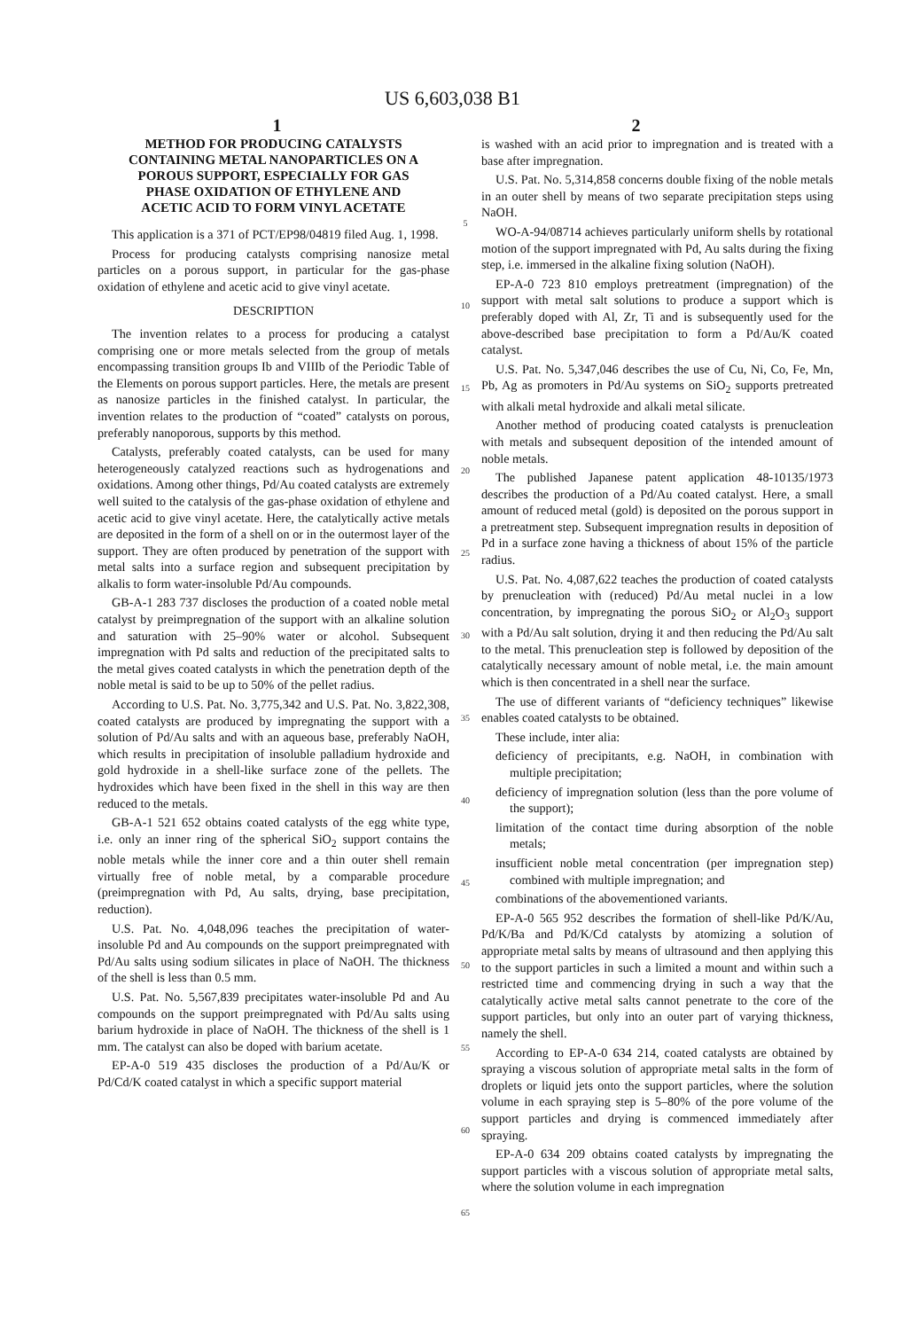US 6,603,038 B1
1 2
METHOD FOR PRODUCING CATALYSTS CONTAINING METAL NANOPARTICLES ON A POROUS SUPPORT, ESPECIALLY FOR GAS PHASE OXIDATION OF ETHYLENE AND ACETIC ACID TO FORM VINYL ACETATE
This application is a 371 of PCT/EP98/04819 filed Aug. 1, 1998.
Process for producing catalysts comprising nanosize metal particles on a porous support, in particular for the gas-phase oxidation of ethylene and acetic acid to give vinyl acetate.
DESCRIPTION
The invention relates to a process for producing a catalyst comprising one or more metals selected from the group of metals encompassing transition groups Ib and VIIIb of the Periodic Table of the Elements on porous support particles. Here, the metals are present as nanosize particles in the finished catalyst. In particular, the invention relates to the production of “coated” catalysts on porous, preferably nanoporous, supports by this method.
Catalysts, preferably coated catalysts, can be used for many heterogeneously catalyzed reactions such as hydrogenations and oxidations. Among other things, Pd/Au coated catalysts are extremely well suited to the catalysis of the gas-phase oxidation of ethylene and acetic acid to give vinyl acetate. Here, the catalytically active metals are deposited in the form of a shell on or in the outermost layer of the support. They are often produced by penetration of the support with metal salts into a surface region and subsequent precipitation by alkalis to form water-insoluble Pd/Au compounds.
GB-A-1 283 737 discloses the production of a coated noble metal catalyst by preimpregnation of the support with an alkaline solution and saturation with 25–90% water or alcohol. Subsequent impregnation with Pd salts and reduction of the precipitated salts to the metal gives coated catalysts in which the penetration depth of the noble metal is said to be up to 50% of the pellet radius.
According to U.S. Pat. No. 3,775,342 and U.S. Pat. No. 3,822,308, coated catalysts are produced by impregnating the support with a solution of Pd/Au salts and with an aqueous base, preferably NaOH, which results in precipitation of insoluble palladium hydroxide and gold hydroxide in a shell-like surface zone of the pellets. The hydroxides which have been fixed in the shell in this way are then reduced to the metals.
GB-A-1 521 652 obtains coated catalysts of the egg white type, i.e. only an inner ring of the spherical SiO<sub>2</sub> support contains the noble metals while the inner core and a thin outer shell remain virtually free of noble metal, by a comparable procedure (preimpregnation with Pd, Au salts, drying, base precipitation, reduction).
U.S. Pat. No. 4,048,096 teaches the precipitation of water-insoluble Pd and Au compounds on the support preimpregnated with Pd/Au salts using sodium silicates in place of NaOH. The thickness of the shell is less than 0.5 mm.
U.S. Pat. No. 5,567,839 precipitates water-insoluble Pd and Au compounds on the support preimpregnated with Pd/Au salts using barium hydroxide in place of NaOH. The thickness of the shell is 1 mm. The catalyst can also be doped with barium acetate.
EP-A-0 519 435 discloses the production of a Pd/Au/K or Pd/Cd/K coated catalyst in which a specific support material
5
10
15
20
25
30
35
40
45
50
55
60
65
is washed with an acid prior to impregnation and is treated with a base after impregnation.
U.S. Pat. No. 5,314,858 concerns double fixing of the noble metals in an outer shell by means of two separate precipitation steps using NaOH.
WO-A-94/08714 achieves particularly uniform shells by rotational motion of the support impregnated with Pd, Au salts during the fixing step, i.e. immersed in the alkaline fixing solution (NaOH).
EP-A-0 723 810 employs pretreatment (impregnation) of the support with metal salt solutions to produce a support which is preferably doped with Al, Zr, Ti and is subsequently used for the above-described base precipitation to form a Pd/Au/K coated catalyst.
U.S. Pat. No. 5,347,046 describes the use of Cu, Ni, Co, Fe, Mn, Pb, Ag as promoters in Pd/Au systems on SiO<sub>2</sub> supports pretreated with alkali metal hydroxide and alkali metal silicate.
Another method of producing coated catalysts is prenucleation with metals and subsequent deposition of the intended amount of noble metals.
The published Japanese patent application 48-10135/1973 describes the production of a Pd/Au coated catalyst. Here, a small amount of reduced metal (gold) is deposited on the porous support in a pretreatment step. Subsequent impregnation results in deposition of Pd in a surface zone having a thickness of about 15% of the particle radius.
U.S. Pat. No. 4,087,622 teaches the production of coated catalysts by prenucleation with (reduced) Pd/Au metal nuclei in a low concentration, by impregnating the porous SiO<sub>2</sub> or Al<sub>2</sub>O<sub>3</sub> support with a Pd/Au salt solution, drying it and then reducing the Pd/Au salt to the metal. This prenucleation step is followed by deposition of the catalytically necessary amount of noble metal, i.e. the main amount which is then concentrated in a shell near the surface.
The use of different variants of “deficiency techniques” likewise enables coated catalysts to be obtained.
These include, inter alia:
deficiency of precipitants, e.g. NaOH, in combination with multiple precipitation;
deficiency of impregnation solution (less than the pore volume of the support);
limitation of the contact time during absorption of the noble metals;
insufficient noble metal concentration (per impregnation step) combined with multiple impregnation; and
combinations of the abovementioned variants.
EP-A-0 565 952 describes the formation of shell-like Pd/K/Au, Pd/K/Ba and Pd/K/Cd catalysts by atomizing a solution of appropriate metal salts by means of ultrasound and then applying this to the support particles in such a limited a mount and within such a restricted time and commencing drying in such a way that the catalytically active metal salts cannot penetrate to the core of the support particles, but only into an outer part of varying thickness, namely the shell.
According to EP-A-0 634 214, coated catalysts are obtained by spraying a viscous solution of appropriate metal salts in the form of droplets or liquid jets onto the support particles, where the solution volume in each spraying step is 5–80% of the pore volume of the support particles and drying is commenced immediately after spraying.
EP-A-0 634 209 obtains coated catalysts by impregnating the support particles with a viscous solution of appropriate metal salts, where the solution volume in each impregnation